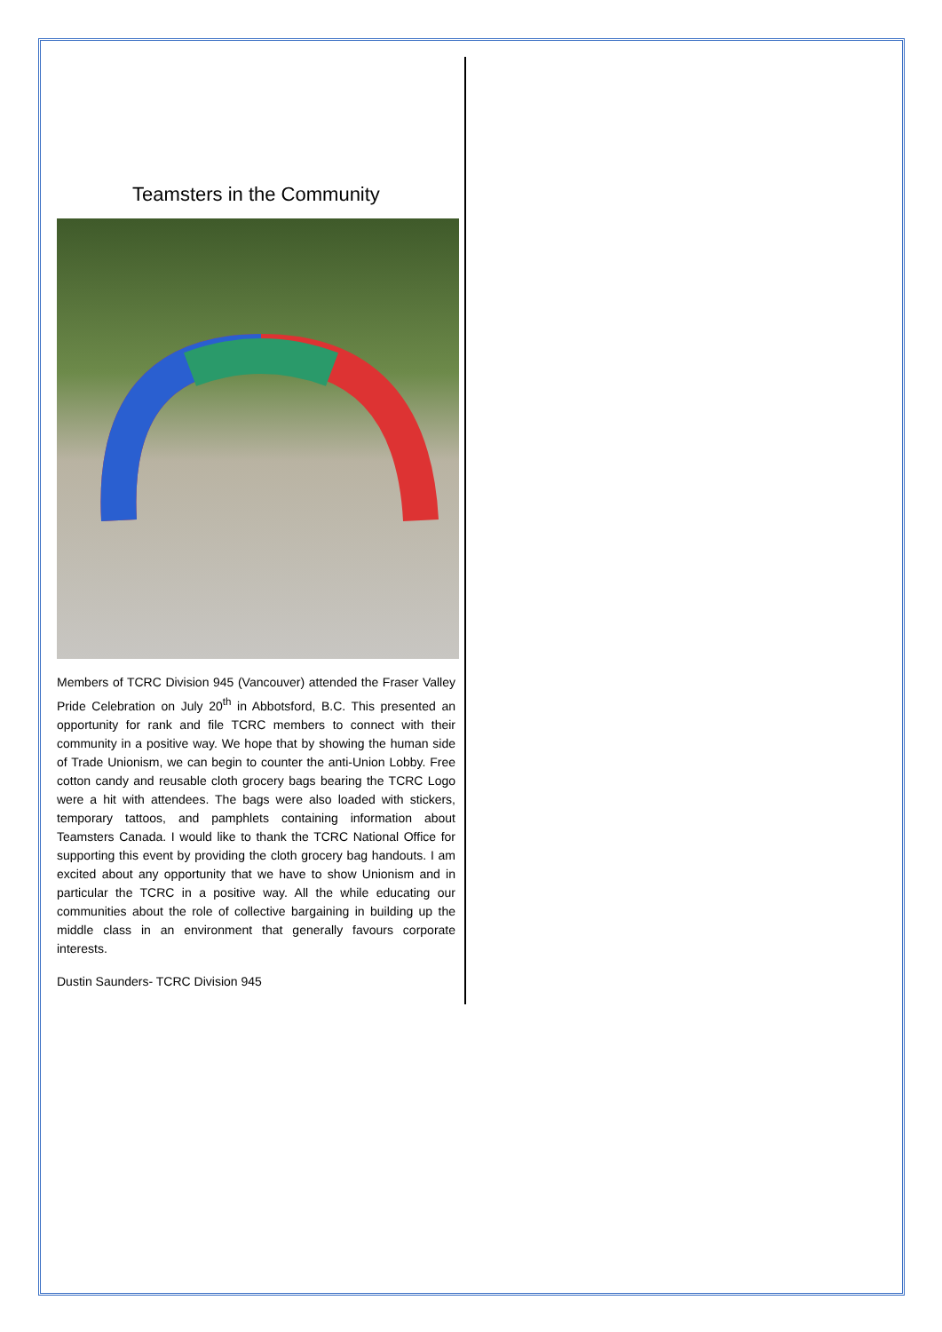Teamsters in the Community
Members of TCRC Division 945 (Vancouver) attended the Fraser Valley Pride Celebration on July 20<sup>th</sup> in Abbotsford, B.C. This presented an opportunity for rank and file TCRC members to connect with their community in a positive way. We hope that by showing the human side of Trade Unionism, we can begin to counter the anti-Union Lobby. Free cotton candy and reusable cloth grocery bags bearing the TCRC Logo were a hit with attendees. The bags were also loaded with stickers, temporary tattoos, and pamphlets containing information about Teamsters Canada. I would like to thank the TCRC National Office for supporting this event by providing the cloth grocery bag handouts. I am excited about any opportunity that we have to show Unionism and in particular the TCRC in a positive way. All the while educating our communities about the role of collective bargaining in building up the middle class in an environment that generally favours corporate interests.
Dustin Saunders- TCRC Division 945